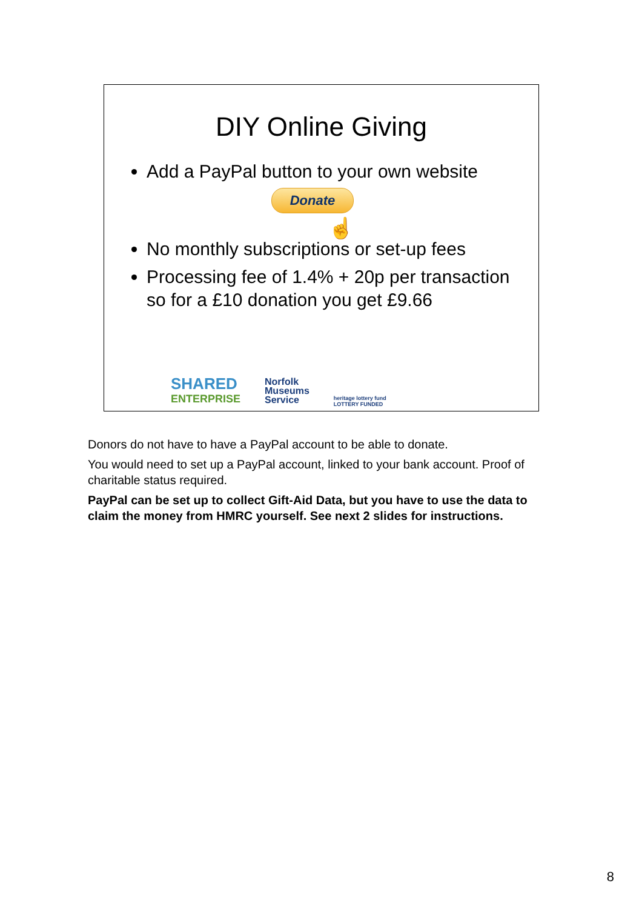DIY Online Giving
Add a PayPal button to your own website
Donate
☝
No monthly subscriptions or set-up fees
Processing fee of 1.4% + 20p per transaction so for a £10 donation you get £9.66
SHARED
ENTERPRISE
Norfolk
Museums
Service
heritage lottery fund
LOTTERY FUNDED
Donors do not have to have a PayPal account to be able to donate.
You would need to set up a PayPal account, linked to your bank account. Proof of charitable status required.
PayPal can be set up to collect Gift-Aid Data, but you have to use the data to claim the money from HMRC yourself. See next 2 slides for instructions.
8